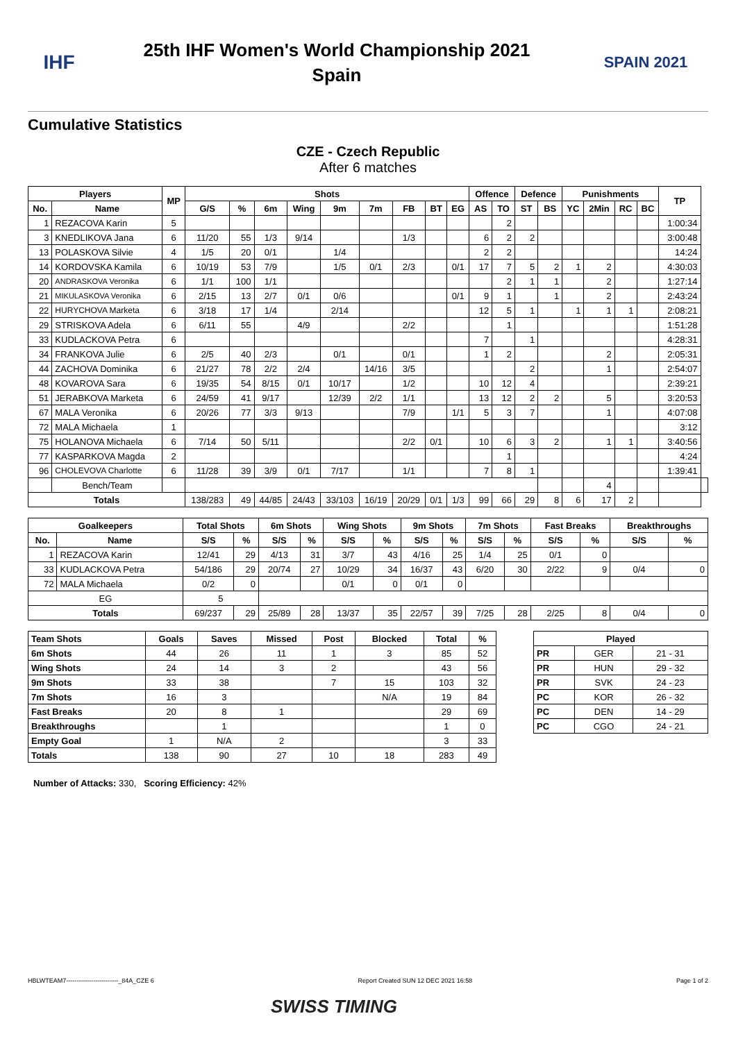IHF
25th IHF Women's World Championship 2021
Spain
SPAIN 2021
Cumulative Statistics
CZE - Czech Republic
After 6 matches
| Players | | MP | Shots | | | | | | | | | Offence | | Defence | | Punishments | | | | TP | |
| --- | --- | --- | --- | --- | --- | --- | --- | --- | --- | --- | --- | --- | --- | --- | --- | --- | --- | --- | --- | --- | --- |
| No. | Name | | G/S | % | 6m | Wing | 9m | 7m | FB | BT | EG | AS | TO | ST | BS | YC | 2Min | RC | BC | | |
| 1 | REZACOVA Karin | 5 | | | | | | | | | | | 2 | | | | | | | 1:00:34 | |
| 3 | KNEDLIKOVA Jana | 6 | 11/20 | 55 | 1/3 | 9/14 | | | 1/3 | | | 6 | 2 | 2 | | | | | | 3:00:48 | |
| 13 | POLASKOVA Silvie | 4 | 1/5 | 20 | 0/1 | | 1/4 | | | | | 2 | 2 | | | | | | | 14:24 | |
| 14 | KORDOVSKA Kamila | 6 | 10/19 | 53 | 7/9 | | 1/5 | 0/1 | 2/3 | | 0/1 | 17 | 7 | 5 | 2 | 1 | 2 | | | 4:30:03 | |
| 20 | ANDRASKOVA Veronika | 6 | 1/1 | 100 | 1/1 | | | | | | | | 2 | 1 | 1 | | 2 | | | 1:27:14 | |
| 21 | MIKULASKOVA Veronika | 6 | 2/15 | 13 | 2/7 | 0/1 | 0/6 | | | | 0/1 | 9 | 1 | | 1 | | 2 | | | 2:43:24 | |
| 22 | HURYCHOVA Marketa | 6 | 3/18 | 17 | 1/4 | | 2/14 | | | | | 12 | 5 | 1 | | 1 | 1 | 1 | | 2:08:21 | |
| 29 | STRISKOVA Adela | 6 | 6/11 | 55 | | 4/9 | | | 2/2 | | | | 1 | | | | | | | 1:51:28 | |
| 33 | KUDLACKOVA Petra | 6 | | | | | | | | | | 7 | | 1 | | | | | | 4:28:31 | |
| 34 | FRANKOVA Julie | 6 | 2/5 | 40 | 2/3 | | 0/1 | | 0/1 | | | 1 | 2 | | | | 2 | | | 2:05:31 | |
| 44 | ZACHOVA Dominika | 6 | 21/27 | 78 | 2/2 | 2/4 | | 14/16 | 3/5 | | | | | 2 | | | 1 | | | 2:54:07 | |
| 48 | KOVAROVA Sara | 6 | 19/35 | 54 | 8/15 | 0/1 | 10/17 | | 1/2 | | | 10 | 12 | 4 | | | | | | 2:39:21 | |
| 51 | JERABKOVA Marketa | 6 | 24/59 | 41 | 9/17 | | 12/39 | 2/2 | 1/1 | | | 13 | 12 | 2 | 2 | | 5 | | | 3:20:53 | |
| 67 | MALA Veronika | 6 | 20/26 | 77 | 3/3 | 9/13 | | | 7/9 | | 1/1 | 5 | 3 | 7 | | | 1 | | | 4:07:08 | |
| 72 | MALA Michaela | 1 | | | | | | | | | | | | | | | | | | 3:12 | |
| 75 | HOLANOVA Michaela | 6 | 7/14 | 50 | 5/11 | | | | 2/2 | 0/1 | | 10 | 6 | 3 | 2 | | 1 | 1 | | 3:40:56 | |
| 77 | KASPARKOVA Magda | 2 | | | | | | | | | | | 1 | | | | | | | 4:24 | |
| 96 | CHOLEVOVA Charlotte | 6 | 11/28 | 39 | 3/9 | 0/1 | 7/17 | | 1/1 | | | 7 | 8 | 1 | | | | | | 1:39:41 | |
| | Bench/Team | | | | | | | | | | | | | | | | 4 | | | | |
| Totals | | | 138/283 | 49 | 44/85 | 24/43 | 33/103 | 16/19 | 20/29 | 0/1 | 1/3 | 99 | 66 | 29 | 8 | 6 | 17 | 2 | | | |
| Goalkeepers | | Total Shots | | 6m Shots | | Wing Shots | | 9m Shots | | 7m Shots | | Fast Breaks | | Breakthroughs | |
| --- | --- | --- | --- | --- | --- | --- | --- | --- | --- | --- | --- | --- | --- | --- | --- |
| No. | Name | S/S | % | S/S | % | S/S | % | S/S | % | S/S | % | S/S | % | S/S | % |
| 1 | REZACOVA Karin | 12/41 | 29 | 4/13 | 31 | 3/7 | 43 | 4/16 | 25 | 1/4 | 25 | 0/1 | 0 | | |
| 33 | KUDLACKOVA Petra | 54/186 | 29 | 20/74 | 27 | 10/29 | 34 | 16/37 | 43 | 6/20 | 30 | 2/22 | 9 | 0/4 | 0 |
| 72 | MALA Michaela | 0/2 | 0 | | | 0/1 | 0 | 0/1 | 0 | | | | | | |
| EG | | 5 | | | | | | | | | | | | | |
| Totals | | 69/237 | 29 | 25/89 | 28 | 13/37 | 35 | 22/57 | 39 | 7/25 | 28 | 2/25 | 8 | 0/4 | 0 |
| Team Shots | Goals | Saves | Missed | Post | Blocked | Total | % |
| --- | --- | --- | --- | --- | --- | --- | --- |
| 6m Shots | 44 | 26 | 11 | 1 | 3 | 85 | 52 |
| Wing Shots | 24 | 14 | 3 | 2 | | 43 | 56 |
| 9m Shots | 33 | 38 | | 7 | 15 | 103 | 32 |
| 7m Shots | 16 | 3 | | | N/A | 19 | 84 |
| Fast Breaks | 20 | 8 | 1 | | | 29 | 69 |
| Breakthroughs | | 1 | | | | 1 | 0 |
| Empty Goal | 1 | N/A | 2 | | | 3 | 33 |
| Totals | 138 | 90 | 27 | 10 | 18 | 283 | 49 |
| Played | | |
| --- | --- | --- |
| PR | GER | 21 - 31 |
| PR | HUN | 29 - 32 |
| PR | SVK | 24 - 23 |
| PC | KOR | 26 - 32 |
| PC | DEN | 14 - 29 |
| PC | CGO | 24 - 21 |
Number of Attacks: 330, Scoring Efficiency: 42%
HBLWTEAM7-------------------------_84A_CZE 6 Report Created SUN 12 DEC 2021 16:58 Page 1 of 2
SWISS TIMING